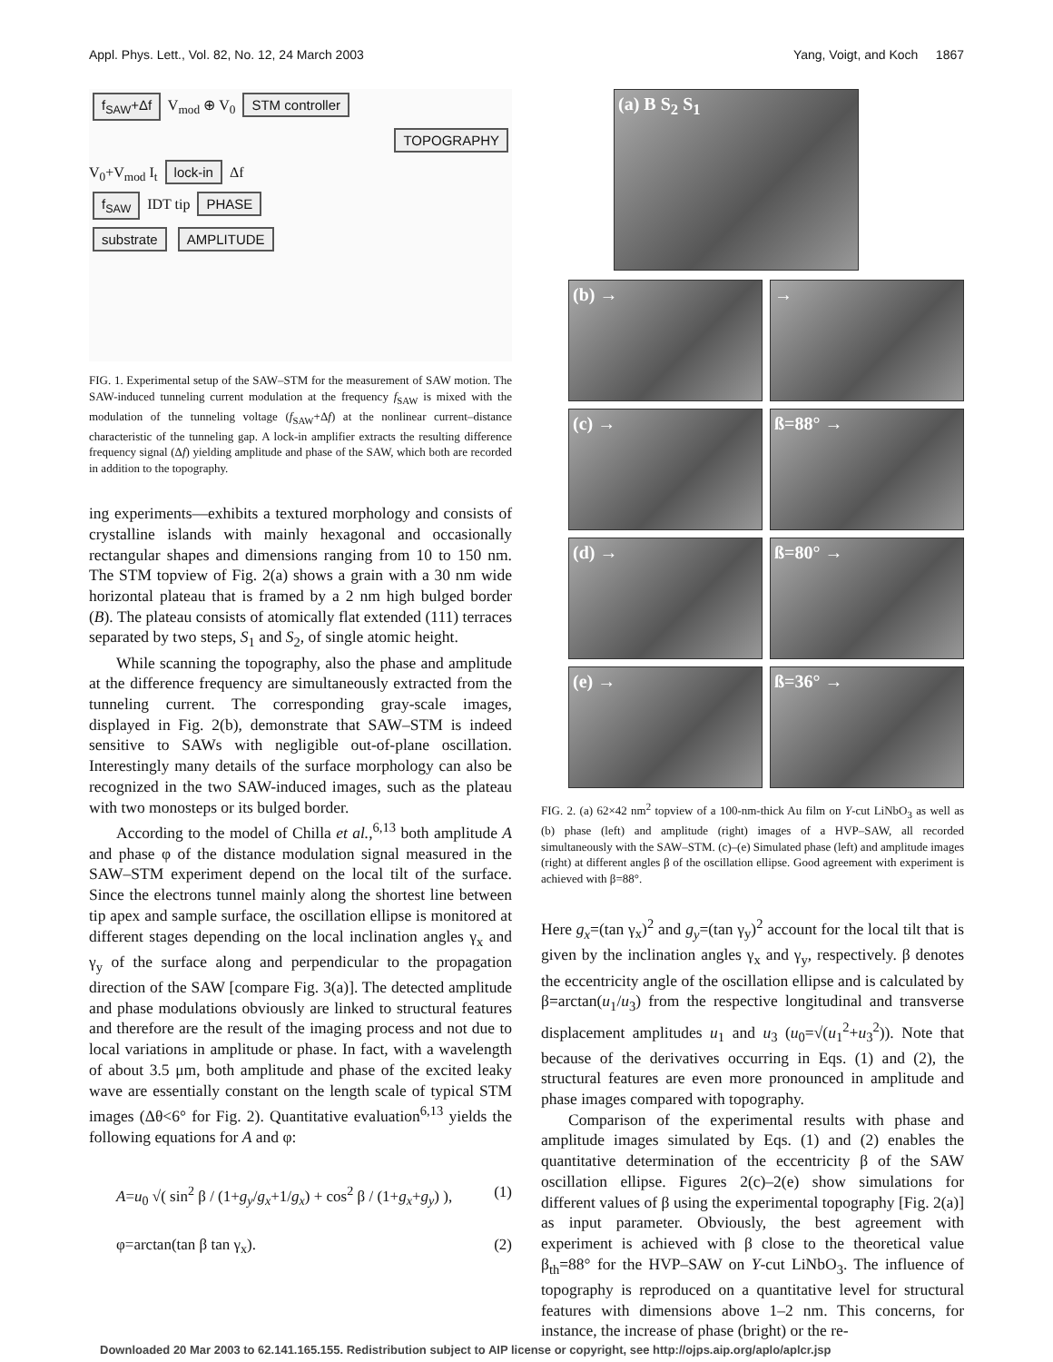Appl. Phys. Lett., Vol. 82, No. 12, 24 March 2003 Yang, Voigt, and Koch 1867
f<sub>SAW</sub>+Δf V<sub>mod</sub> ⊕ V<sub>0</sub> STM controller
TOPOGRAPHY
V<sub>0</sub>+V<sub>mod</sub> I<sub>t</sub> lock-in Δf
f<sub>SAW</sub> IDT tip PHASE
substrate AMPLITUDE
FIG. 1. Experimental setup of the SAW–STM for the measurement of SAW motion. The SAW-induced tunneling current modulation at the frequency f<sub>SAW</sub> is mixed with the modulation of the tunneling voltage (f<sub>SAW</sub>+Δf) at the nonlinear current–distance characteristic of the tunneling gap. A lock-in amplifier extracts the resulting difference frequency signal (Δf) yielding amplitude and phase of the SAW, which both are recorded in addition to the topography.
ing experiments—exhibits a textured morphology and consists of crystalline islands with mainly hexagonal and occasionally rectangular shapes and dimensions ranging from 10 to 150 nm. The STM topview of Fig. 2(a) shows a grain with a 30 nm wide horizontal plateau that is framed by a 2 nm high bulged border (B). The plateau consists of atomically flat extended (111) terraces separated by two steps, S<sub>1</sub> and S<sub>2</sub>, of single atomic height.
While scanning the topography, also the phase and amplitude at the difference frequency are simultaneously extracted from the tunneling current. The corresponding gray-scale images, displayed in Fig. 2(b), demonstrate that SAW–STM is indeed sensitive to SAWs with negligible out-of-plane oscillation. Interestingly many details of the surface morphology can also be recognized in the two SAW-induced images, such as the plateau with two monosteps or its bulged border.
According to the model of Chilla et al.,<sup>6,13</sup> both amplitude A and phase φ of the distance modulation signal measured in the SAW–STM experiment depend on the local tilt of the surface. Since the electrons tunnel mainly along the shortest line between tip apex and sample surface, the oscillation ellipse is monitored at different stages depending on the local inclination angles γ<sub>x</sub> and γ<sub>y</sub> of the surface along and perpendicular to the propagation direction of the SAW [compare Fig. 3(a)]. The detected amplitude and phase modulations obviously are linked to structural features and therefore are the result of the imaging process and not due to local variations in amplitude or phase. In fact, with a wavelength of about 3.5 μm, both amplitude and phase of the excited leaky wave are essentially constant on the length scale of typical STM images (Δθ<6° for Fig. 2). Quantitative evaluation<sup>6,13</sup> yields the following equations for A and φ:
A=u<sub>0</sub> √( sin<sup>2</sup> β / (1+g<sub>y</sub>/g<sub>x</sub>+1/g<sub>x</sub>) + cos<sup>2</sup> β / (1+g<sub>x</sub>+g<sub>y</sub>) ), (1)
φ=arctan(tan β tan γ<sub>x</sub>). (2)
(a) B S<sub>2</sub> S<sub>1</sub>
(b) →
→
(c) →
ß=88° →
(d) →
ß=80° →
(e) →
ß=36° →
FIG. 2. (a) 62×42 nm<sup>2</sup> topview of a 100-nm-thick Au film on Y-cut LiNbO<sub>3</sub> as well as (b) phase (left) and amplitude (right) images of a HVP–SAW, all recorded simultaneously with the SAW–STM. (c)–(e) Simulated phase (left) and amplitude images (right) at different angles β of the oscillation ellipse. Good agreement with experiment is achieved with β=88°.
Here g<sub>x</sub>=(tan γ<sub>x</sub>)<sup>2</sup> and g<sub>y</sub>=(tan γ<sub>y</sub>)<sup>2</sup> account for the local tilt that is given by the inclination angles γ<sub>x</sub> and γ<sub>y</sub>, respectively. β denotes the eccentricity angle of the oscillation ellipse and is calculated by β=arctan(u<sub>1</sub>/u<sub>3</sub>) from the respective longitudinal and transverse displacement amplitudes u<sub>1</sub> and u<sub>3</sub> (u<sub>0</sub>=√(u<sub>1</sub><sup>2</sup>+u<sub>3</sub><sup>2</sup>)). Note that because of the derivatives occurring in Eqs. (1) and (2), the structural features are even more pronounced in amplitude and phase images compared with topography.
Comparison of the experimental results with phase and amplitude images simulated by Eqs. (1) and (2) enables the quantitative determination of the eccentricity β of the SAW oscillation ellipse. Figures 2(c)–2(e) show simulations for different values of β using the experimental topography [Fig. 2(a)] as input parameter. Obviously, the best agreement with experiment is achieved with β close to the theoretical value β<sub>th</sub>=88° for the HVP–SAW on Y-cut LiNbO<sub>3</sub>. The influence of topography is reproduced on a quantitative level for structural features with dimensions above 1–2 nm. This concerns, for instance, the increase of phase (bright) or the re-
Downloaded 20 Mar 2003 to 62.141.165.155. Redistribution subject to AIP license or copyright, see http://ojps.aip.org/aplo/aplcr.jsp